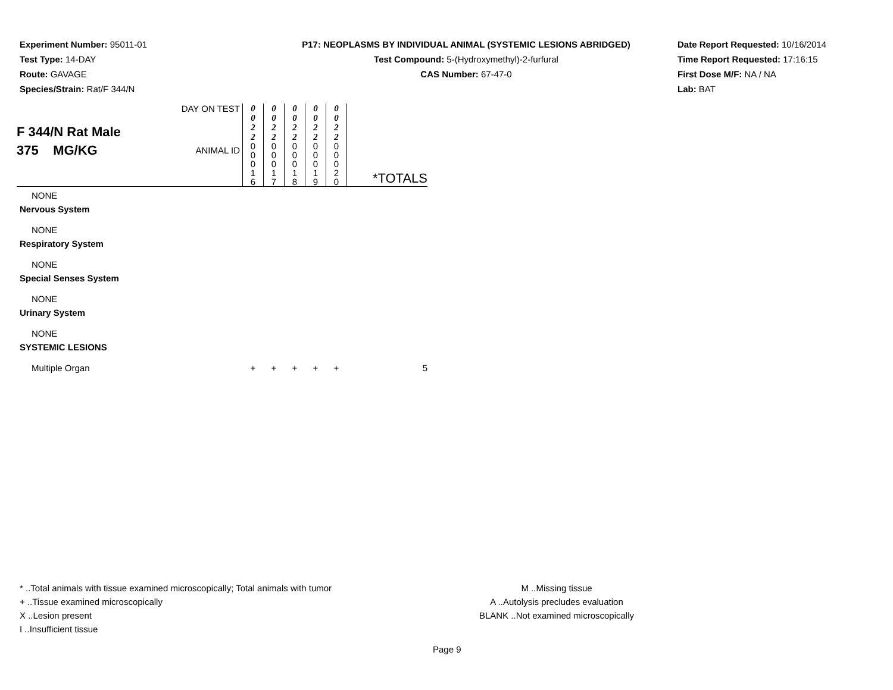Experiment Number: 95011-01
Test Type: 14-DAY
Route: GAVAGE
Species/Strain: Rat/F 344/N
P17: NEOPLASMS BY INDIVIDUAL ANIMAL (SYSTEMIC LESIONS ABRIDGED)
Test Compound: 5-(Hydroxymethyl)-2-furfural
CAS Number: 67-47-0
Date Report Requested: 10/16/2014
Time Report Requested: 17:16:15
First Dose M/F: NA / NA
Lab: BAT
| F 344/N Rat Male 375 MG/KG | DAY ON TEST | 0 0 2 2 | 0 0 2 2 | 0 0 2 2 | 0 0 2 2 | 0 0 2 2 | *TOTALS |
| | ANIMAL ID | 0 0 0 1 6 | 0 0 0 1 7 | 0 0 0 1 8 | 0 0 0 1 9 | 0 0 0 2 0 | |
| NONE | | | | | | | |
| Nervous System | | | | | | | |
| NONE | | | | | | | |
| Respiratory System | | | | | | | |
| NONE | | | | | | | |
| Special Senses System | | | | | | | |
| NONE | | | | | | | |
| Urinary System | | | | | | | |
| NONE | | | | | | | |
| SYSTEMIC LESIONS | | | | | | | |
| Multiple Organ | | + | + | + | + | + | 5 |
* ..Total animals with tissue examined microscopically; Total animals with tumor
+ ..Tissue examined microscopically
X ..Lesion present
I ..Insufficient tissue
M ..Missing tissue
A ..Autolysis precludes evaluation
BLANK ..Not examined microscopically
Page 9